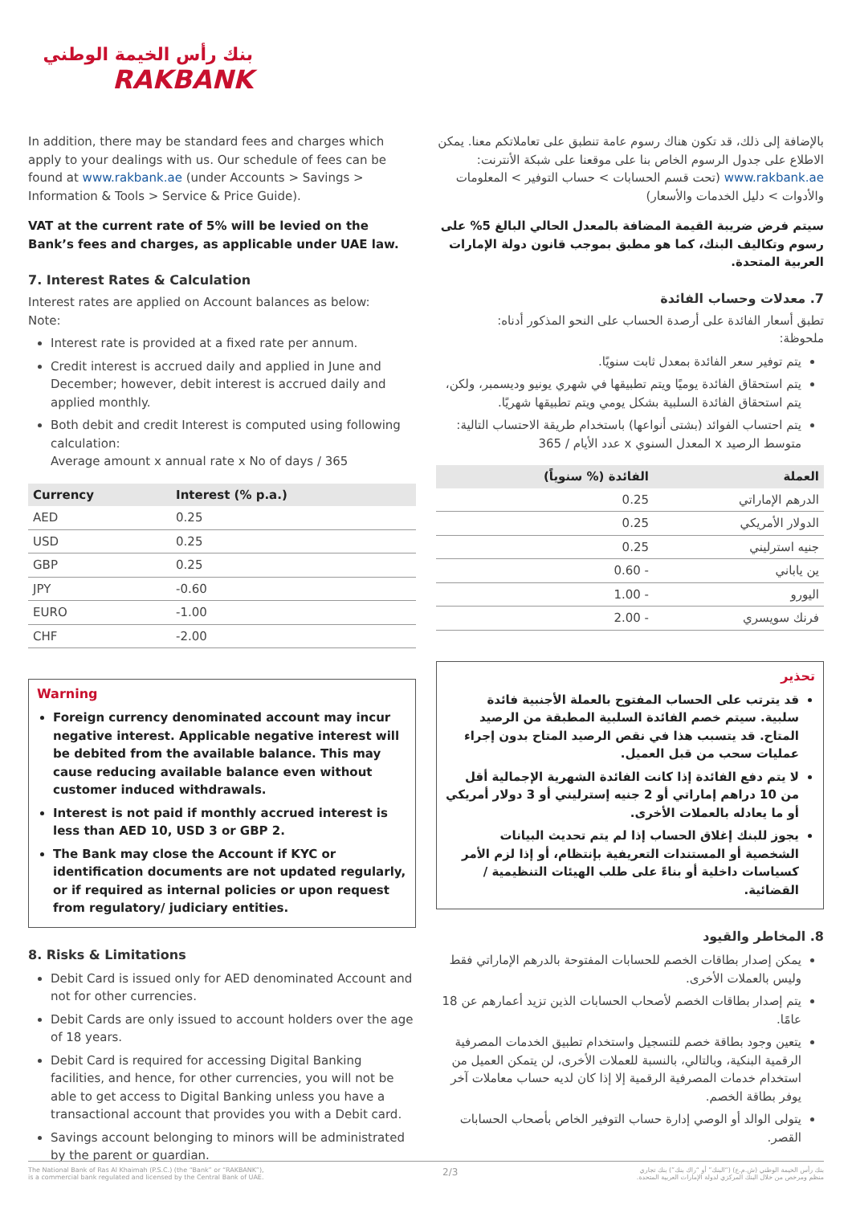بنك رأس الخيمة الوطني
RAKBANK
In addition, there may be standard fees and charges which apply to your dealings with us. Our schedule of fees can be found at www.rakbank.ae (under Accounts > Savings > Information & Tools > Service & Price Guide).
VAT at the current rate of 5% will be levied on the Bank’s fees and charges, as applicable under UAE law.
7. Interest Rates & Calculation
Interest rates are applied on Account balances as below:
Note:
Interest rate is provided at a fixed rate per annum.
Credit interest is accrued daily and applied in June and December; however, debit interest is accrued daily and applied monthly.
Both debit and credit Interest is computed using following calculation:
Average amount x annual rate x No of days / 365
| Currency | Interest (% p.a.) |
| --- | --- |
| AED | 0.25 |
| USD | 0.25 |
| GBP | 0.25 |
| JPY | -0.60 |
| EURO | -1.00 |
| CHF | -2.00 |
Warning
Foreign currency denominated account may incur negative interest. Applicable negative interest will be debited from the available balance. This may cause reducing available balance even without customer induced withdrawals.
Interest is not paid if monthly accrued interest is less than AED 10, USD 3 or GBP 2.
The Bank may close the Account if KYC or identification documents are not updated regularly, or if required as internal policies or upon request from regulatory/ judiciary entities.
8. Risks & Limitations
Debit Card is issued only for AED denominated Account and not for other currencies.
Debit Cards are only issued to account holders over the age of 18 years.
Debit Card is required for accessing Digital Banking facilities, and hence, for other currencies, you will not be able to get access to Digital Banking unless you have a transactional account that provides you with a Debit card.
Savings account belonging to minors will be administrated by the parent or guardian.
بالإضافة إلى ذلك، قد تكون هناك رسوم عامة تنطبق على تعاملاتكم معنا. يمكن الاطلاع على جدول الرسوم الخاص بنا على موقعنا على شبكة الأنترنت: www.rakbank.ae (تحت قسم الحسابات > حساب التوفير > المعلومات والأدوات > دليل الخدمات والأسعار)
سيتم فرض ضريبة القيمة المضافة بالمعدل الحالي البالغ 5% على رسوم وتكاليف البنك، كما هو مطبق بموجب قانون دولة الإمارات العربية المتحدة.
7. معدلات وحساب الفائدة
تطبق أسعار الفائدة على أرصدة الحساب على النحو المذكور أدناه:
ملحوظة:
يتم توفير سعر الفائدة بمعدل ثابت سنويًا.
يتم استحقاق الفائدة يوميًا ويتم تطبيقها في شهري يونيو وديسمبر، ولكن، يتم استحقاق الفائدة السلبية بشكل يومي ويتم تطبيقها شهريًا.
يتم احتساب الفوائد (بشتى أنواعها) باستخدام طريقة الاحتساب التالية:
متوسط الرصيد x المعدل السنوي x عدد الأيام / 365
| العملة | الفائدة (% سنوياً) |
| --- | --- |
| الدرهم الإماراتي | 0.25 |
| الدولار الأمريكي | 0.25 |
| جنيه استرليني | 0.25 |
| ين ياباني | - 0.60 |
| اليورو | - 1.00 |
| فرنك سويسري | - 2.00 |
تحذير
قد يترتب على الحساب المفتوح بالعملة الأجنبية فائدة سلبية. سيتم خصم الفائدة السلبية المطبقة من الرصيد المتاح. قد يتسبب هذا في نقص الرصيد المتاح بدون إجراء عمليات سحب من قبل العميل.
لا يتم دفع الفائدة إذا كانت الفائدة الشهرية الإجمالية أقل من 10 دراهم إماراتي أو 2 جنيه إسترليني أو 3 دولار أمريكي أو ما يعادله بالعملات الأخرى.
يجوز للبنك إغلاق الحساب إذا لم يتم تحديث البيانات الشخصية أو المستندات التعريفية بإنتظام، أو إذا لزم الأمر كسياسات داخلية أو بناءً على طلب الهيئات التنظيمية / القضائية.
8. المخاطر والقيود
يمكن إصدار بطاقات الخصم للحسابات المفتوحة بالدرهم الإماراتي فقط وليس بالعملات الأخرى.
يتم إصدار بطاقات الخصم لأصحاب الحسابات الذين تزيد أعمارهم عن 18 عامًا.
يتعين وجود بطاقة خصم للتسجيل واستخدام تطبيق الخدمات المصرفية الرقمية البنكية، وبالتالي، بالنسبة للعملات الأخرى، لن يتمكن العميل من استخدام خدمات المصرفية الرقمية إلا إذا كان لديه حساب معاملات آخر يوفر بطاقة الخصم.
يتولى الوالد أو الوصي إدارة حساب التوفير الخاص بأصحاب الحسابات القصر.
The National Bank of Ras Al Khaimah (P.S.C.) (the “Bank” or “RAKBANK”),
is a commercial bank regulated and licensed by the Central Bank of UAE.
2/3
بنك رأس الخيمة الوطني (ش.م.ع) (“البنك” أو “راك بنك”) بنك تجاري
منظم ومرخص من خلال البنك المركزي لدولة الإمارات العربية المتحدة.